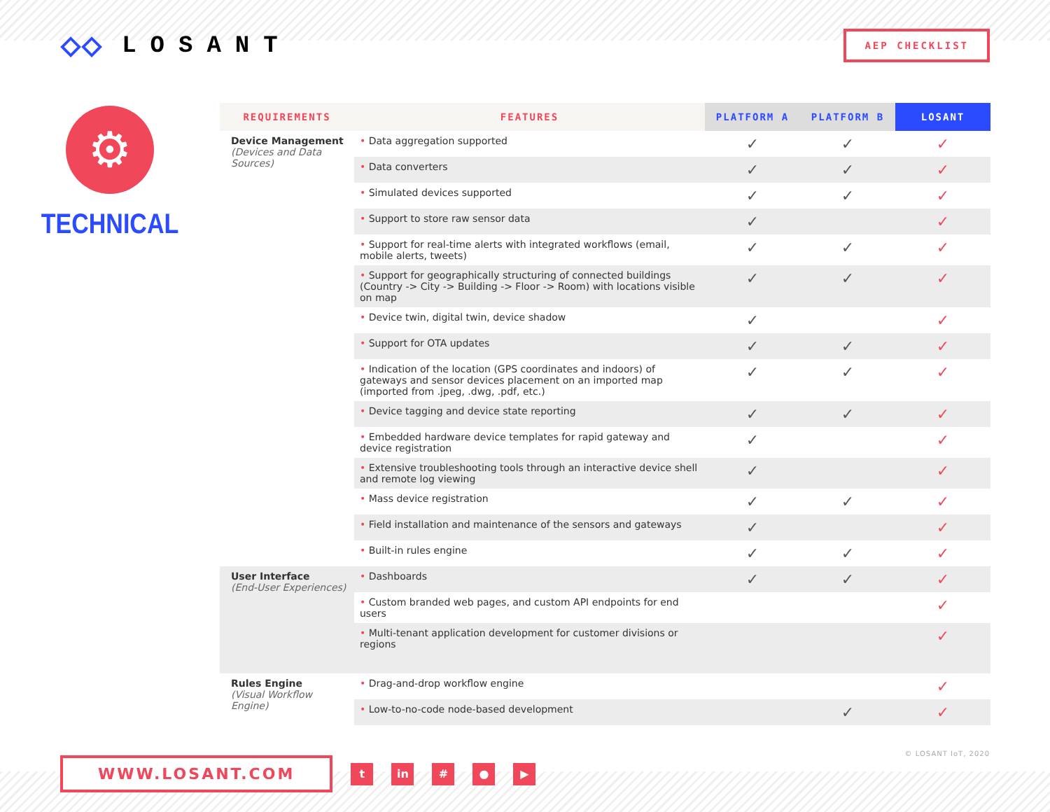◇◇ LOSANT
AEP CHECKLIST
⚙
TECHNICAL
| REQUIREMENTS | FEATURES | PLATFORM A | PLATFORM B | LOSANT |
| --- | --- | --- | --- | --- |
| Device Management (Devices and Data Sources) | • Data aggregation supported | ✓ | ✓ | ✓ |
| | • Data converters | ✓ | ✓ | ✓ |
| | • Simulated devices supported | ✓ | ✓ | ✓ |
| | • Support to store raw sensor data | ✓ | | ✓ |
| | • Support for real-time alerts with integrated workflows (email, mobile alerts, tweets) | ✓ | ✓ | ✓ |
| | • Support for geographically structuring of connected buildings (Country -> City -> Building -> Floor -> Room) with locations visible on map | ✓ | ✓ | ✓ |
| | • Device twin, digital twin, device shadow | ✓ | | ✓ |
| | • Support for OTA updates | ✓ | ✓ | ✓ |
| | • Indication of the location (GPS coordinates and indoors) of gateways and sensor devices placement on an imported map (imported from .jpeg, .dwg, .pdf, etc.) | ✓ | ✓ | ✓ |
| | • Device tagging and device state reporting | ✓ | ✓ | ✓ |
| | • Embedded hardware device templates for rapid gateway and device registration | ✓ | | ✓ |
| | • Extensive troubleshooting tools through an interactive device shell and remote log viewing | ✓ | | ✓ |
| | • Mass device registration | ✓ | ✓ | ✓ |
| | • Field installation and maintenance of the sensors and gateways | ✓ | | ✓ |
| | • Built-in rules engine | ✓ | ✓ | ✓ |
| User Interface (End-User Experiences) | • Dashboards | ✓ | ✓ | ✓ |
| | • Custom branded web pages, and custom API endpoints for end users | | | ✓ |
| | • Multi-tenant application development for customer divisions or regions | | | ✓ |
| Rules Engine (Visual Workflow Engine) | • Drag-and-drop workflow engine | | | ✓ |
| | • Low-to-no-code node-based development | | ✓ | ✓ |
© LOSANT IoT, 2020
WWW.LOSANT.COM
t in # ● ▶